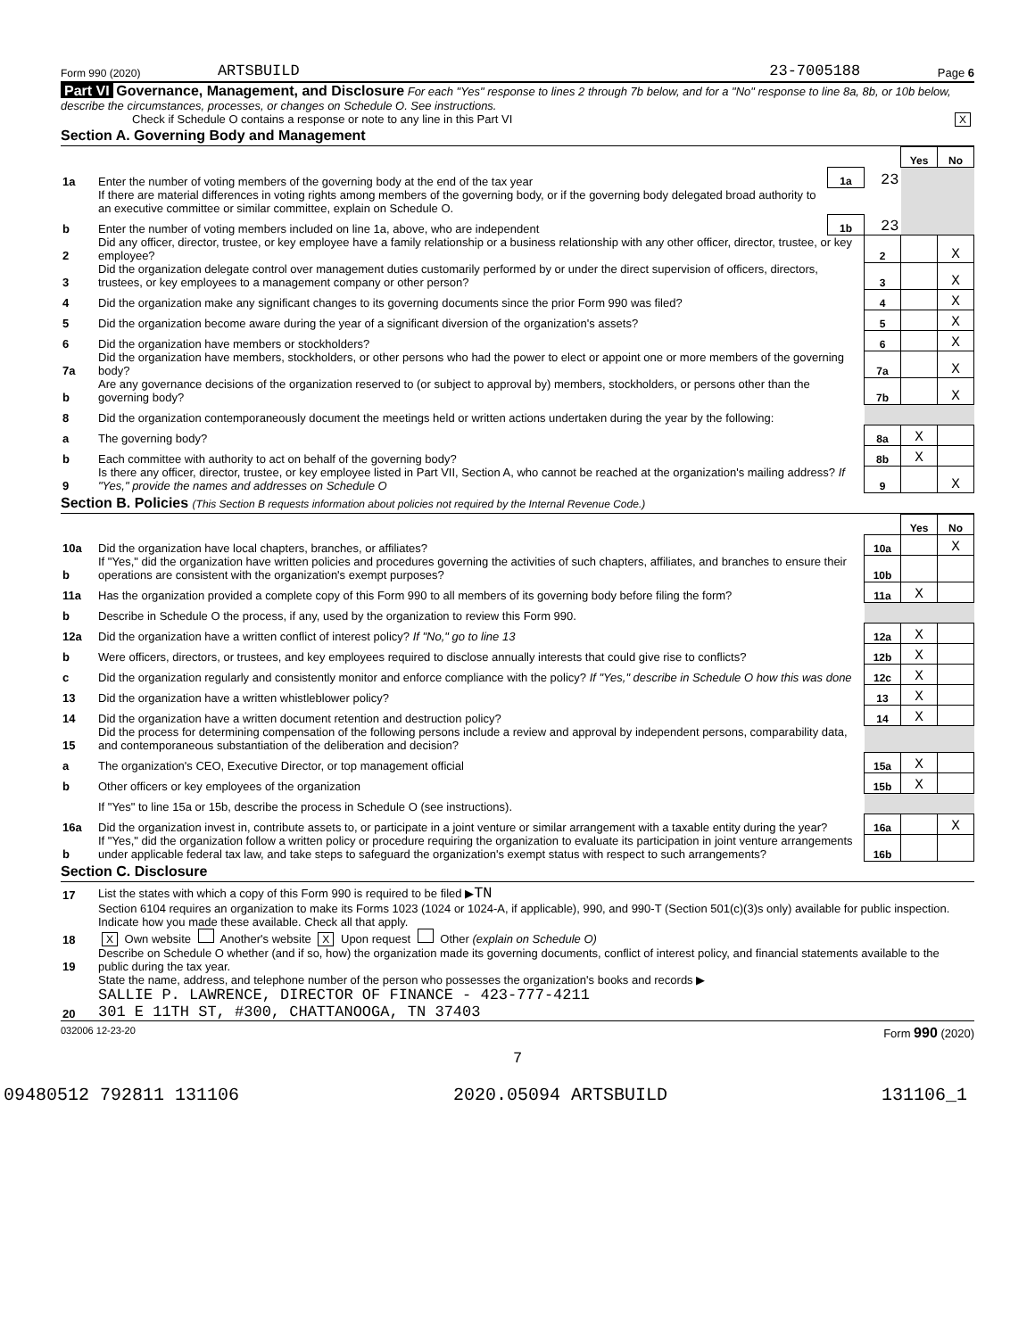Form 990 (2020) ARTSBUILD 23-7005188 Page 6
Part VI Governance, Management, and Disclosure For each "Yes" response to lines 2 through 7b below, and for a "No" response to line 8a, 8b, or 10b below, describe the circumstances, processes, or changes on Schedule O. See instructions.
Check if Schedule O contains a response or note to any line in this Part VI X
Section A. Governing Body and Management
| | | | | Yes | No |
| 1a | Enter the number of voting members of the governing body at the end of the tax year | 1a | 23 | | |
| | If there are material differences in voting rights among members of the governing body, or if the governing body delegated broad authority to an executive committee or similar committee, explain on Schedule O. | | | | |
| b | Enter the number of voting members included on line 1a, above, who are independent | 1b | 23 | | |
| 2 | Did any officer, director, trustee, or key employee have a family relationship or a business relationship with any other officer, director, trustee, or key employee? | | 2 | | X |
| 3 | Did the organization delegate control over management duties customarily performed by or under the direct supervision of officers, directors, trustees, or key employees to a management company or other person? | | 3 | | X |
| 4 | Did the organization make any significant changes to its governing documents since the prior Form 990 was filed? | | 4 | | X |
| 5 | Did the organization become aware during the year of a significant diversion of the organization's assets? | | 5 | | X |
| 6 | Did the organization have members or stockholders? | | 6 | | X |
| 7a | Did the organization have members, stockholders, or other persons who had the power to elect or appoint one or more members of the governing body? | | 7a | | X |
| b | Are any governance decisions of the organization reserved to (or subject to approval by) members, stockholders, or persons other than the governing body? | | 7b | | X |
| 8 | Did the organization contemporaneously document the meetings held or written actions undertaken during the year by the following: | | | | |
| a | The governing body? | | 8a | X | |
| b | Each committee with authority to act on behalf of the governing body? | | 8b | X | |
| 9 | Is there any officer, director, trustee, or key employee listed in Part VII, Section A, who cannot be reached at the organization's mailing address? If "Yes," provide the names and addresses on Schedule O | | 9 | | X |
Section B. Policies (This Section B requests information about policies not required by the Internal Revenue Code.)
| | | | Yes | No |
| 10a | Did the organization have local chapters, branches, or affiliates? | 10a | | X |
| b | If "Yes," did the organization have written policies and procedures governing the activities of such chapters, affiliates, and branches to ensure their operations are consistent with the organization's exempt purposes? | 10b | | |
| 11a | Has the organization provided a complete copy of this Form 990 to all members of its governing body before filing the form? | 11a | X | |
| b | Describe in Schedule O the process, if any, used by the organization to review this Form 990. | | | |
| 12a | Did the organization have a written conflict of interest policy? If "No," go to line 13 | 12a | X | |
| b | Were officers, directors, or trustees, and key employees required to disclose annually interests that could give rise to conflicts? | 12b | X | |
| c | Did the organization regularly and consistently monitor and enforce compliance with the policy? If "Yes," describe in Schedule O how this was done | 12c | X | |
| 13 | Did the organization have a written whistleblower policy? | 13 | X | |
| 14 | Did the organization have a written document retention and destruction policy? | 14 | X | |
| 15 | Did the process for determining compensation of the following persons include a review and approval by independent persons, comparability data, and contemporaneous substantiation of the deliberation and decision? | | | |
| a | The organization's CEO, Executive Director, or top management official | 15a | X | |
| b | Other officers or key employees of the organization | 15b | X | |
| | If "Yes" to line 15a or 15b, describe the process in Schedule O (see instructions). | | | |
| 16a | Did the organization invest in, contribute assets to, or participate in a joint venture or similar arrangement with a taxable entity during the year? | 16a | | X |
| b | If "Yes," did the organization follow a written policy or procedure requiring the organization to evaluate its participation in joint venture arrangements under applicable federal tax law, and take steps to safeguard the organization's exempt status with respect to such arrangements? | 16b | | |
Section C. Disclosure
| 17 | List the states with which a copy of this Form 990 is required to be filed ▶ TN |
| 18 | Section 6104 requires an organization to make its Forms 1023 (1024 or 1024-A, if applicable), 990, and 990-T (Section 501(c)(3)s only) available for public inspection. Indicate how you made these available. Check all that apply. X Own website Another's website X Upon request Other (explain on Schedule O) |
| 19 | Describe on Schedule O whether (and if so, how) the organization made its governing documents, conflict of interest policy, and financial statements available to the public during the tax year. |
| 20 | State the name, address, and telephone number of the person who possesses the organization's books and records ▶ SALLIE P. LAWRENCE, DIRECTOR OF FINANCE - 423-777-4211 301 E 11TH ST, #300, CHATTANOOGA, TN 37403 |
032006 12-23-20 Form 990 (2020)
7
09480512 792811 131106 2020.05094 ARTSBUILD 131106_1